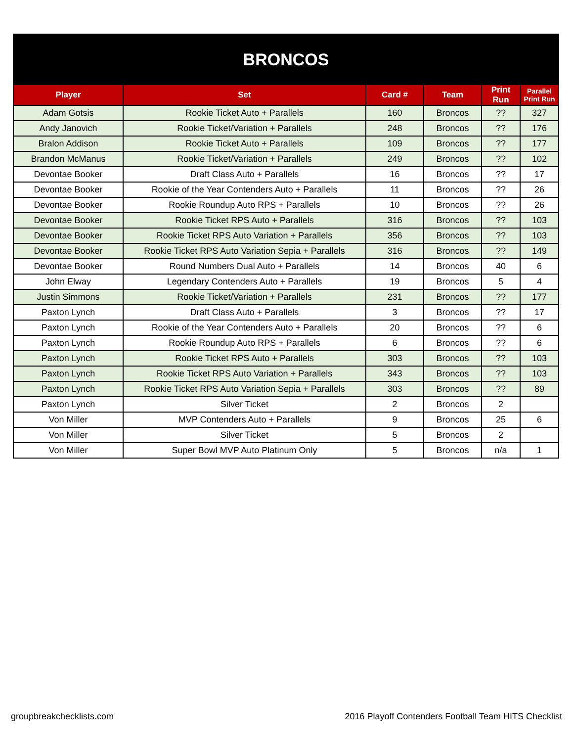| BRONCOS | | | | | |
| --- | --- | --- | --- | --- | --- |
| Player | Set | Card # | Team | Print Run | Parallel Print Run |
| Adam Gotsis | Rookie Ticket Auto + Parallels | 160 | Broncos | ?? | 327 |
| Andy Janovich | Rookie Ticket/Variation + Parallels | 248 | Broncos | ?? | 176 |
| Bralon Addison | Rookie Ticket Auto + Parallels | 109 | Broncos | ?? | 177 |
| Brandon McManus | Rookie Ticket/Variation + Parallels | 249 | Broncos | ?? | 102 |
| Devontae Booker | Draft Class Auto + Parallels | 16 | Broncos | ?? | 17 |
| Devontae Booker | Rookie of the Year Contenders Auto + Parallels | 11 | Broncos | ?? | 26 |
| Devontae Booker | Rookie Roundup Auto RPS + Parallels | 10 | Broncos | ?? | 26 |
| Devontae Booker | Rookie Ticket RPS Auto + Parallels | 316 | Broncos | ?? | 103 |
| Devontae Booker | Rookie Ticket RPS Auto Variation + Parallels | 356 | Broncos | ?? | 103 |
| Devontae Booker | Rookie Ticket RPS Auto Variation Sepia + Parallels | 316 | Broncos | ?? | 149 |
| Devontae Booker | Round Numbers Dual Auto + Parallels | 14 | Broncos | 40 | 6 |
| John Elway | Legendary Contenders Auto + Parallels | 19 | Broncos | 5 | 4 |
| Justin Simmons | Rookie Ticket/Variation + Parallels | 231 | Broncos | ?? | 177 |
| Paxton Lynch | Draft Class Auto + Parallels | 3 | Broncos | ?? | 17 |
| Paxton Lynch | Rookie of the Year Contenders Auto + Parallels | 20 | Broncos | ?? | 6 |
| Paxton Lynch | Rookie Roundup Auto RPS + Parallels | 6 | Broncos | ?? | 6 |
| Paxton Lynch | Rookie Ticket RPS Auto + Parallels | 303 | Broncos | ?? | 103 |
| Paxton Lynch | Rookie Ticket RPS Auto Variation + Parallels | 343 | Broncos | ?? | 103 |
| Paxton Lynch | Rookie Ticket RPS Auto Variation Sepia + Parallels | 303 | Broncos | ?? | 89 |
| Paxton Lynch | Silver Ticket | 2 | Broncos | 2 | |
| Von Miller | MVP Contenders Auto + Parallels | 9 | Broncos | 25 | 6 |
| Von Miller | Silver Ticket | 5 | Broncos | 2 | |
| Von Miller | Super Bowl MVP Auto Platinum Only | 5 | Broncos | n/a | 1 |
groupbreakchecklists.com 2016 Playoff Contenders Football Team HITS Checklist